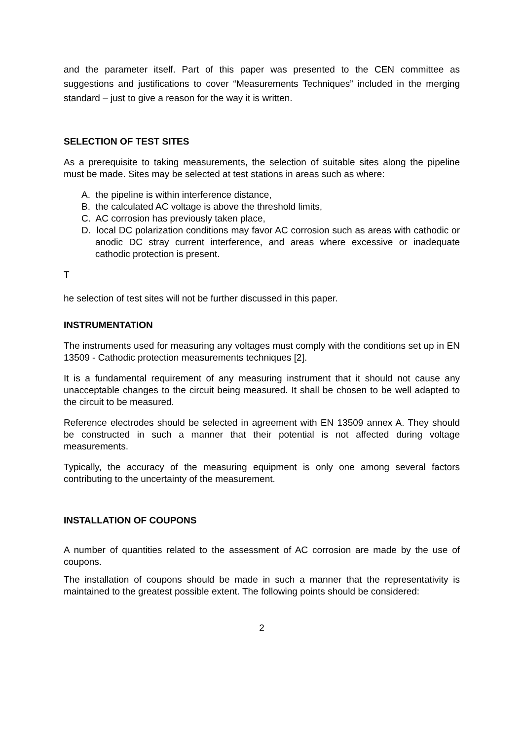and the parameter itself. Part of this paper was presented to the CEN committee as suggestions and justifications to cover “Measurements Techniques” included in the merging standard – just to give a reason for the way it is written.
SELECTION OF TEST SITES
As a prerequisite to taking measurements, the selection of suitable sites along the pipeline must be made. Sites may be selected at test stations in areas such as where:
A. the pipeline is within interference distance,
B. the calculated AC voltage is above the threshold limits,
C. AC corrosion has previously taken place,
D. local DC polarization conditions may favor AC corrosion such as areas with cathodic or anodic DC stray current interference, and areas where excessive or inadequate cathodic protection is present.
T
he selection of test sites will not be further discussed in this paper.
INSTRUMENTATION
The instruments used for measuring any voltages must comply with the conditions set up in EN 13509 - Cathodic protection measurements techniques [2].
It is a fundamental requirement of any measuring instrument that it should not cause any unacceptable changes to the circuit being measured. It shall be chosen to be well adapted to the circuit to be measured.
Reference electrodes should be selected in agreement with EN 13509 annex A. They should be constructed in such a manner that their potential is not affected during voltage measurements.
Typically, the accuracy of the measuring equipment is only one among several factors contributing to the uncertainty of the measurement.
INSTALLATION OF COUPONS
A number of quantities related to the assessment of AC corrosion are made by the use of coupons.
The installation of coupons should be made in such a manner that the representativity is maintained to the greatest possible extent. The following points should be considered:
2